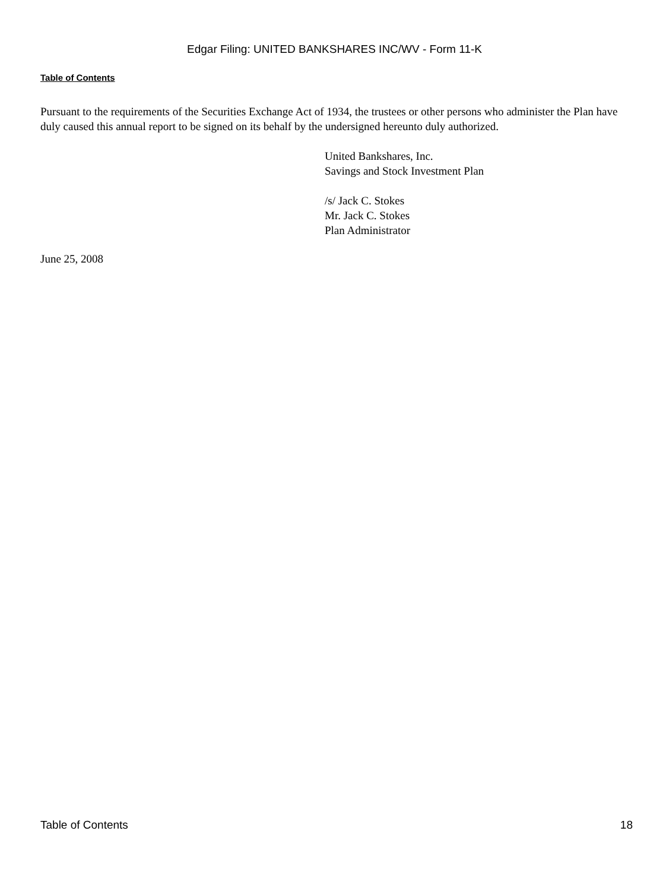Edgar Filing: UNITED BANKSHARES INC/WV - Form 11-K
Table of Contents
Pursuant to the requirements of the Securities Exchange Act of 1934, the trustees or other persons who administer the Plan have duly caused this annual report to be signed on its behalf by the undersigned hereunto duly authorized.
United Bankshares, Inc.
Savings and Stock Investment Plan
/s/ Jack C. Stokes
Mr. Jack C. Stokes
Plan Administrator
June 25, 2008
Table of Contents 18